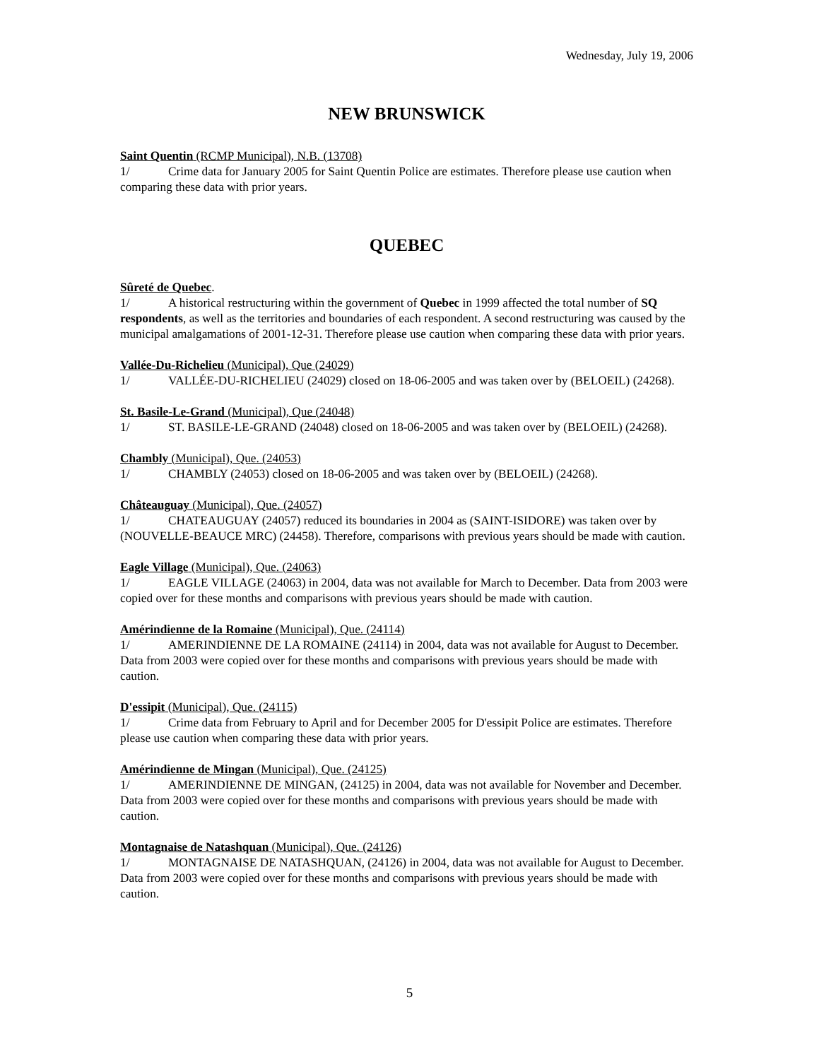Wednesday, July 19, 2006
NEW BRUNSWICK
Saint Quentin (RCMP Municipal), N.B. (13708)
1/ Crime data for January 2005 for Saint Quentin Police are estimates. Therefore please use caution when comparing these data with prior years.
QUEBEC
Sûreté de Quebec.
1/ A historical restructuring within the government of Quebec in 1999 affected the total number of SQ respondents, as well as the territories and boundaries of each respondent. A second restructuring was caused by the municipal amalgamations of 2001-12-31. Therefore please use caution when comparing these data with prior years.
Vallée-Du-Richelieu (Municipal), Que (24029)
1/ VALLÉE-DU-RICHELIEU (24029) closed on 18-06-2005 and was taken over by (BELOEIL) (24268).
St. Basile-Le-Grand (Municipal), Que (24048)
1/ ST. BASILE-LE-GRAND (24048) closed on 18-06-2005 and was taken over by (BELOEIL) (24268).
Chambly (Municipal), Que. (24053)
1/ CHAMBLY (24053) closed on 18-06-2005 and was taken over by (BELOEIL) (24268).
Châteauguay (Municipal), Que. (24057)
1/ CHATEAUGUAY (24057) reduced its boundaries in 2004 as (SAINT-ISIDORE) was taken over by (NOUVELLE-BEAUCE MRC) (24458). Therefore, comparisons with previous years should be made with caution.
Eagle Village (Municipal), Que. (24063)
1/ EAGLE VILLAGE (24063) in 2004, data was not available for March to December. Data from 2003 were copied over for these months and comparisons with previous years should be made with caution.
Amérindienne de la Romaine (Municipal), Que. (24114)
1/ AMERINDIENNE DE LA ROMAINE (24114) in 2004, data was not available for August to December. Data from 2003 were copied over for these months and comparisons with previous years should be made with caution.
D'essipit (Municipal), Que. (24115)
1/ Crime data from February to April and for December 2005 for D'essipit Police are estimates. Therefore please use caution when comparing these data with prior years.
Amérindienne de Mingan (Municipal), Que. (24125)
1/ AMERINDIENNE DE MINGAN, (24125) in 2004, data was not available for November and December. Data from 2003 were copied over for these months and comparisons with previous years should be made with caution.
Montagnaise de Natashquan (Municipal), Que. (24126)
1/ MONTAGNAISE DE NATASHQUAN, (24126) in 2004, data was not available for August to December. Data from 2003 were copied over for these months and comparisons with previous years should be made with caution.
5